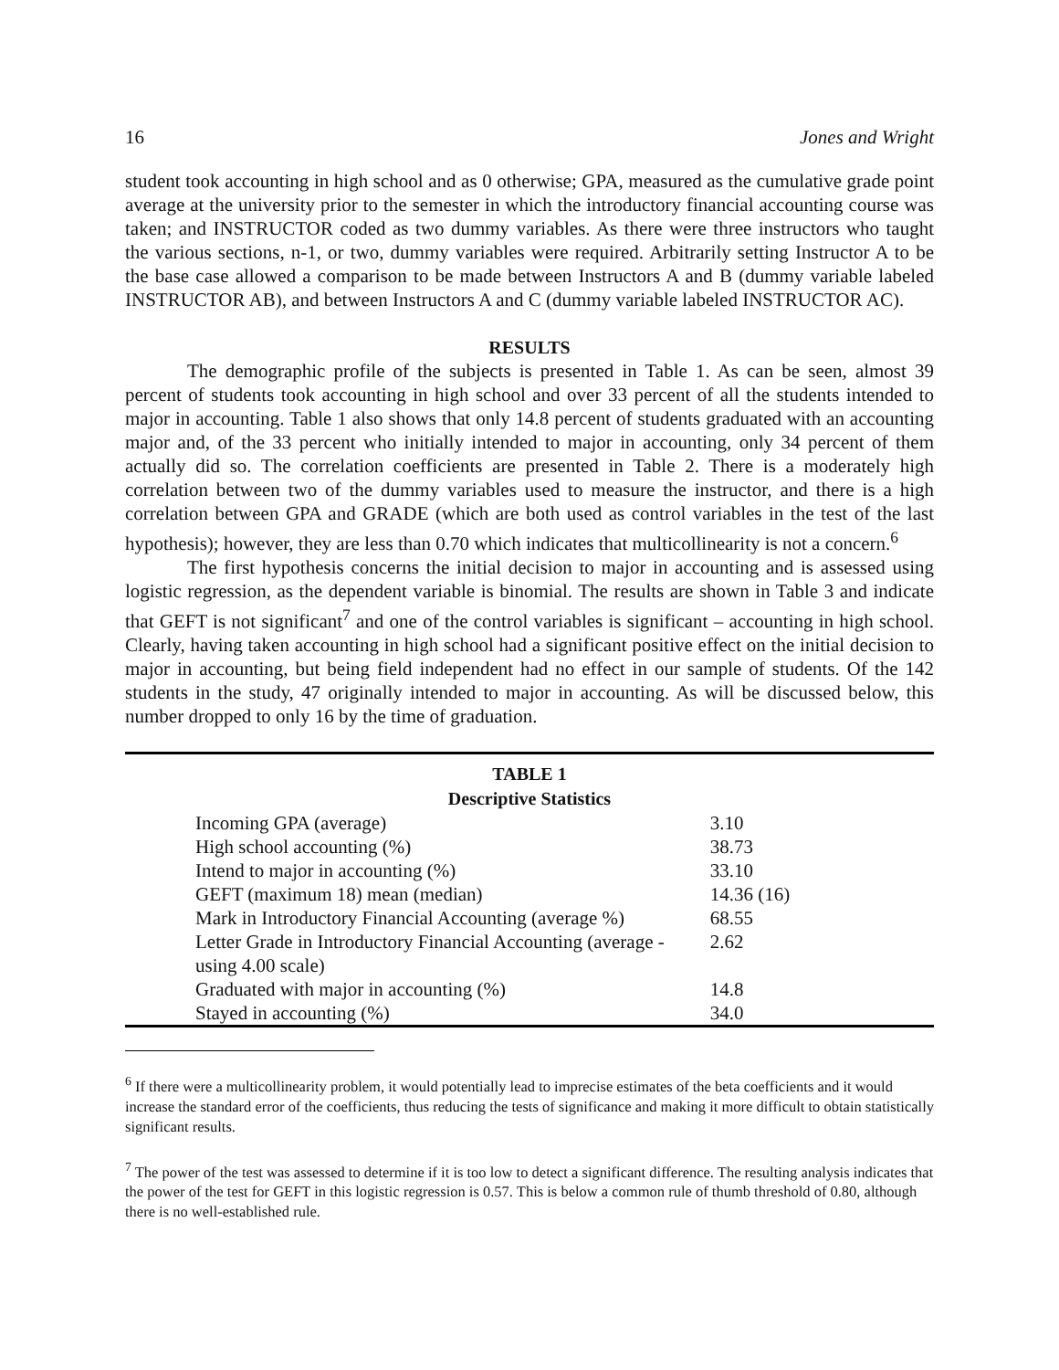16 Jones and Wright
student took accounting in high school and as 0 otherwise; GPA, measured as the cumulative grade point average at the university prior to the semester in which the introductory financial accounting course was taken; and INSTRUCTOR coded as two dummy variables. As there were three instructors who taught the various sections, n-1, or two, dummy variables were required. Arbitrarily setting Instructor A to be the base case allowed a comparison to be made between Instructors A and B (dummy variable labeled INSTRUCTOR AB), and between Instructors A and C (dummy variable labeled INSTRUCTOR AC).
RESULTS
The demographic profile of the subjects is presented in Table 1. As can be seen, almost 39 percent of students took accounting in high school and over 33 percent of all the students intended to major in accounting. Table 1 also shows that only 14.8 percent of students graduated with an accounting major and, of the 33 percent who initially intended to major in accounting, only 34 percent of them actually did so. The correlation coefficients are presented in Table 2. There is a moderately high correlation between two of the dummy variables used to measure the instructor, and there is a high correlation between GPA and GRADE (which are both used as control variables in the test of the last hypothesis); however, they are less than 0.70 which indicates that multicollinearity is not a concern.<sup>6</sup>
The first hypothesis concerns the initial decision to major in accounting and is assessed using logistic regression, as the dependent variable is binomial. The results are shown in Table 3 and indicate that GEFT is not significant<sup>7</sup> and one of the control variables is significant – accounting in high school. Clearly, having taken accounting in high school had a significant positive effect on the initial decision to major in accounting, but being field independent had no effect in our sample of students. Of the 142 students in the study, 47 originally intended to major in accounting. As will be discussed below, this number dropped to only 16 by the time of graduation.
TABLE 1
Descriptive Statistics
| Incoming GPA (average) | 3.10 |
| High school accounting (%) | 38.73 |
| Intend to major in accounting (%) | 33.10 |
| GEFT (maximum 18) mean (median) | 14.36 (16) |
| Mark in Introductory Financial Accounting (average %) | 68.55 |
| Letter Grade in Introductory Financial Accounting (average - using 4.00 scale) | 2.62 |
| Graduated with major in accounting (%) | 14.8 |
| Stayed in accounting (%) | 34.0 |
<sup>6</sup> If there were a multicollinearity problem, it would potentially lead to imprecise estimates of the beta coefficients and it would increase the standard error of the coefficients, thus reducing the tests of significance and making it more difficult to obtain statistically significant results.
<sup>7</sup> The power of the test was assessed to determine if it is too low to detect a significant difference. The resulting analysis indicates that the power of the test for GEFT in this logistic regression is 0.57. This is below a common rule of thumb threshold of 0.80, although there is no well-established rule.